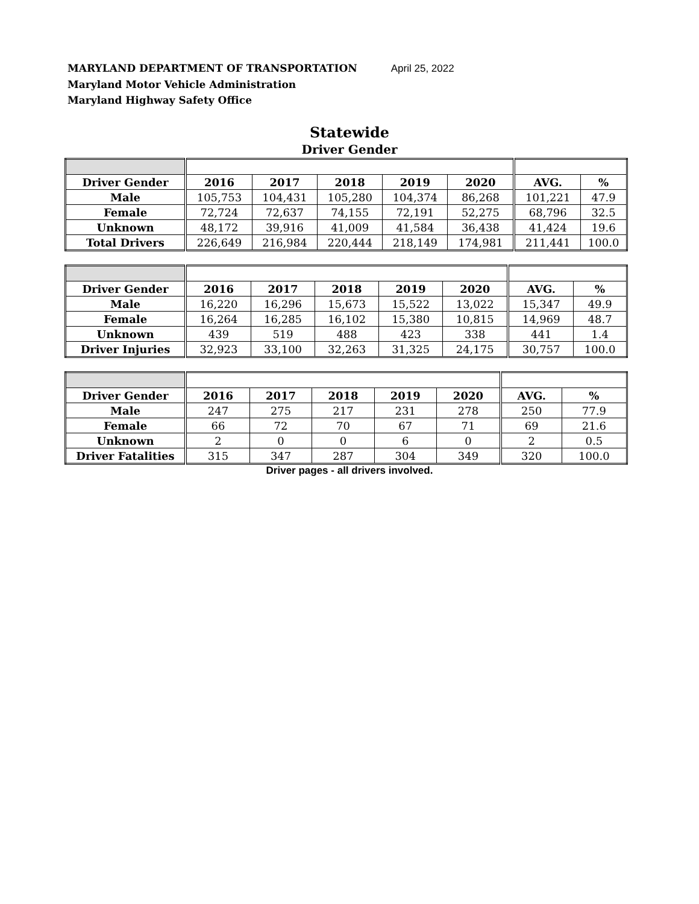MARYLAND DEPARTMENT OF TRANSPORTATION April 25, 2022
Maryland Motor Vehicle Administration
Maryland Highway Safety Office
Statewide
Driver Gender
| Driver Gender | 2016 | 2017 | 2018 | 2019 | 2020 | AVG. | % |
| --- | --- | --- | --- | --- | --- | --- | --- |
| Male | 105,753 | 104,431 | 105,280 | 104,374 | 86,268 | 101,221 | 47.9 |
| Female | 72,724 | 72,637 | 74,155 | 72,191 | 52,275 | 68,796 | 32.5 |
| Unknown | 48,172 | 39,916 | 41,009 | 41,584 | 36,438 | 41,424 | 19.6 |
| Total Drivers | 226,649 | 216,984 | 220,444 | 218,149 | 174,981 | 211,441 | 100.0 |
| Driver Gender | 2016 | 2017 | 2018 | 2019 | 2020 | AVG. | % |
| --- | --- | --- | --- | --- | --- | --- | --- |
| Male | 16,220 | 16,296 | 15,673 | 15,522 | 13,022 | 15,347 | 49.9 |
| Female | 16,264 | 16,285 | 16,102 | 15,380 | 10,815 | 14,969 | 48.7 |
| Unknown | 439 | 519 | 488 | 423 | 338 | 441 | 1.4 |
| Driver Injuries | 32,923 | 33,100 | 32,263 | 31,325 | 24,175 | 30,757 | 100.0 |
| Driver Gender | 2016 | 2017 | 2018 | 2019 | 2020 | AVG. | % |
| --- | --- | --- | --- | --- | --- | --- | --- |
| Male | 247 | 275 | 217 | 231 | 278 | 250 | 77.9 |
| Female | 66 | 72 | 70 | 67 | 71 | 69 | 21.6 |
| Unknown | 2 | 0 | 0 | 6 | 0 | 2 | 0.5 |
| Driver Fatalities | 315 | 347 | 287 | 304 | 349 | 320 | 100.0 |
Driver pages - all drivers involved.